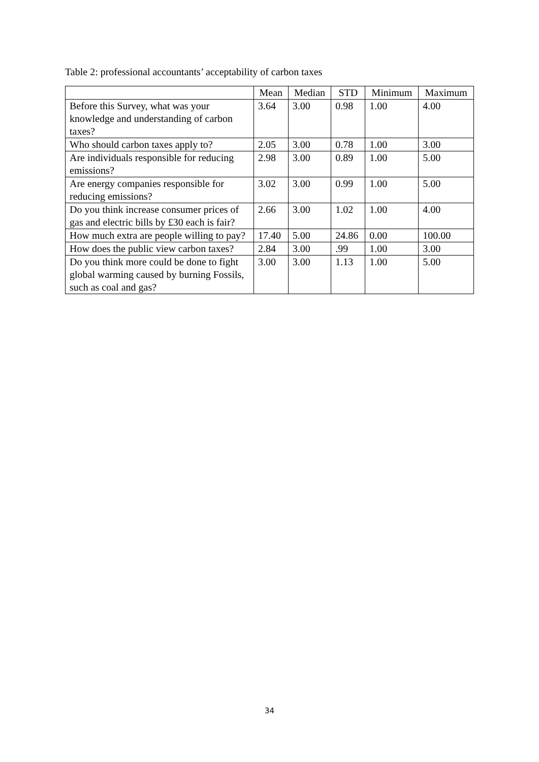Table 2: professional accountants’ acceptability of carbon taxes
| | Mean | Median | STD | Minimum | Maximum |
| --- | --- | --- | --- | --- | --- |
| Before this Survey, what was your knowledge and understanding of carbon taxes? | 3.64 | 3.00 | 0.98 | 1.00 | 4.00 |
| Who should carbon taxes apply to? | 2.05 | 3.00 | 0.78 | 1.00 | 3.00 |
| Are individuals responsible for reducing emissions? | 2.98 | 3.00 | 0.89 | 1.00 | 5.00 |
| Are energy companies responsible for reducing emissions? | 3.02 | 3.00 | 0.99 | 1.00 | 5.00 |
| Do you think increase consumer prices of gas and electric bills by £30 each is fair? | 2.66 | 3.00 | 1.02 | 1.00 | 4.00 |
| How much extra are people willing to pay? | 17.40 | 5.00 | 24.86 | 0.00 | 100.00 |
| How does the public view carbon taxes? | 2.84 | 3.00 | .99 | 1.00 | 3.00 |
| Do you think more could be done to fight global warming caused by burning Fossils, such as coal and gas? | 3.00 | 3.00 | 1.13 | 1.00 | 5.00 |
34